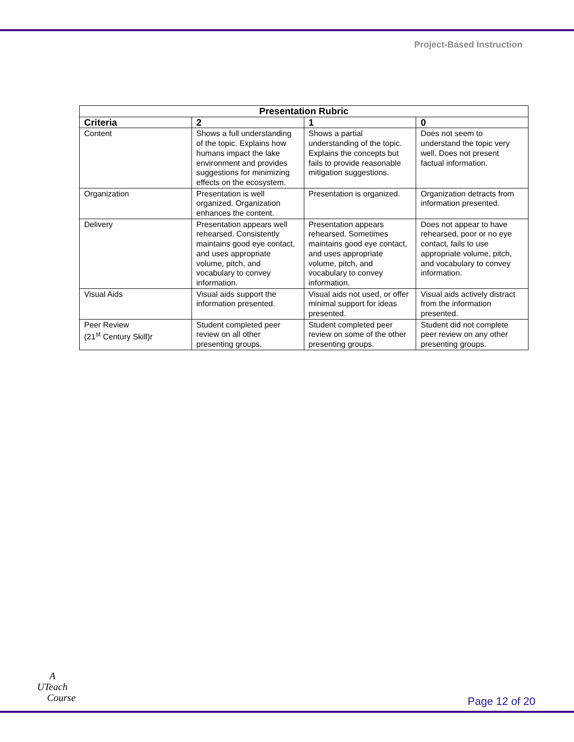Project-Based Instruction
| Presentation Rubric | | | |
| --- | --- | --- | --- |
| Criteria | 2 | 1 | 0 |
| Content | Shows a full understanding of the topic. Explains how humans impact the lake environment and provides suggestions for minimizing effects on the ecosystem. | Shows a partial understanding of the topic. Explains the concepts but fails to provide reasonable mitigation suggestions. | Does not seem to understand the topic very well. Does not present factual information. |
| Organization | Presentation is well organized. Organization enhances the content. | Presentation is organized. | Organization detracts from information presented. |
| Delivery | Presentation appears well rehearsed. Consistently maintains good eye contact, and uses appropriate volume, pitch, and vocabulary to convey information. | Presentation appears rehearsed. Sometimes maintains good eye contact, and uses appropriate volume, pitch, and vocabulary to convey information. | Does not appear to have rehearsed, poor or no eye contact, fails to use appropriate volume, pitch, and vocabulary to convey information. |
| Visual Aids | Visual aids support the information presented. | Visual aids not used, or offer minimal support for ideas presented. | Visual aids actively distract from the information presented. |
| Peer Review (21<sup>st</sup> Century Skill)r | Student completed peer review on all other presenting groups. | Student completed peer review on some of the other presenting groups. | Student did not complete peer review on any other presenting groups. |
A
UTeach
Course
Page 12 of 20